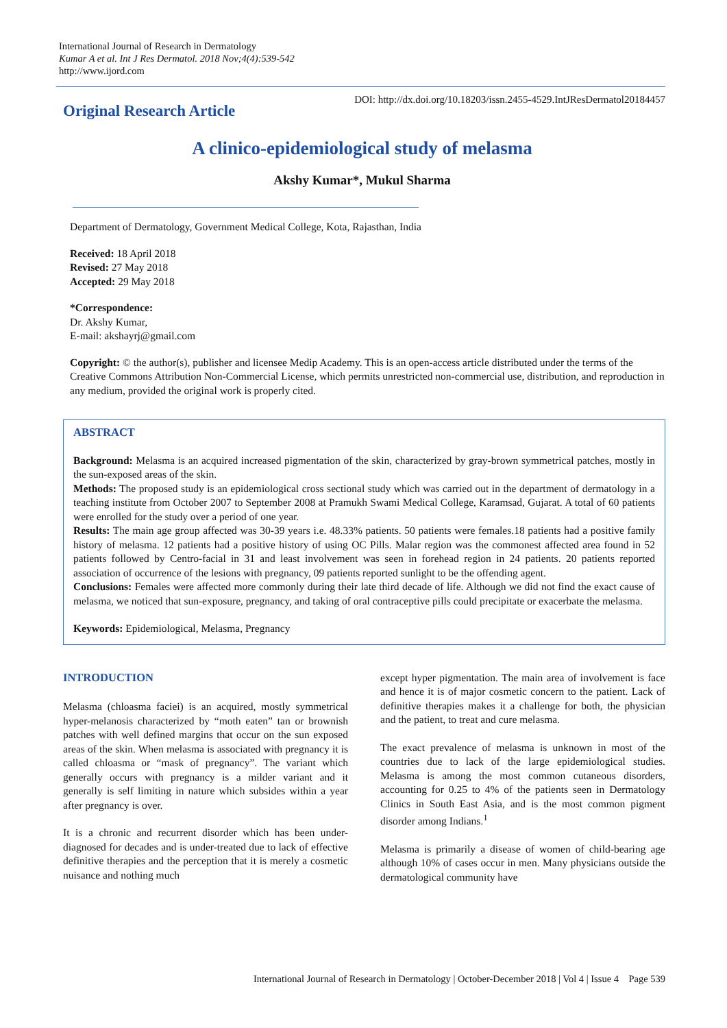International Journal of Research in Dermatology
Kumar A et al. Int J Res Dermatol. 2018 Nov;4(4):539-542
http://www.ijord.com
Original Research Article
DOI: http://dx.doi.org/10.18203/issn.2455-4529.IntJResDermatol20184457
A clinico-epidemiological study of melasma
Akshy Kumar*, Mukul Sharma
Department of Dermatology, Government Medical College, Kota, Rajasthan, India
Received: 18 April 2018
Revised: 27 May 2018
Accepted: 29 May 2018
*Correspondence:
Dr. Akshy Kumar,
E-mail: akshayrj@gmail.com
Copyright: © the author(s), publisher and licensee Medip Academy. This is an open-access article distributed under the terms of the Creative Commons Attribution Non-Commercial License, which permits unrestricted non-commercial use, distribution, and reproduction in any medium, provided the original work is properly cited.
ABSTRACT
Background: Melasma is an acquired increased pigmentation of the skin, characterized by gray-brown symmetrical patches, mostly in the sun-exposed areas of the skin.
Methods: The proposed study is an epidemiological cross sectional study which was carried out in the department of dermatology in a teaching institute from October 2007 to September 2008 at Pramukh Swami Medical College, Karamsad, Gujarat. A total of 60 patients were enrolled for the study over a period of one year.
Results: The main age group affected was 30-39 years i.e. 48.33% patients. 50 patients were females.18 patients had a positive family history of melasma. 12 patients had a positive history of using OC Pills. Malar region was the commonest affected area found in 52 patients followed by Centro-facial in 31 and least involvement was seen in forehead region in 24 patients. 20 patients reported association of occurrence of the lesions with pregnancy, 09 patients reported sunlight to be the offending agent.
Conclusions: Females were affected more commonly during their late third decade of life. Although we did not find the exact cause of melasma, we noticed that sun-exposure, pregnancy, and taking of oral contraceptive pills could precipitate or exacerbate the melasma.
Keywords: Epidemiological, Melasma, Pregnancy
INTRODUCTION
Melasma (chloasma faciei) is an acquired, mostly symmetrical hyper-melanosis characterized by “moth eaten” tan or brownish patches with well defined margins that occur on the sun exposed areas of the skin. When melasma is associated with pregnancy it is called chloasma or “mask of pregnancy”. The variant which generally occurs with pregnancy is a milder variant and it generally is self limiting in nature which subsides within a year after pregnancy is over.
It is a chronic and recurrent disorder which has been under-diagnosed for decades and is under-treated due to lack of effective definitive therapies and the perception that it is merely a cosmetic nuisance and nothing much
except hyper pigmentation. The main area of involvement is face and hence it is of major cosmetic concern to the patient. Lack of definitive therapies makes it a challenge for both, the physician and the patient, to treat and cure melasma.
The exact prevalence of melasma is unknown in most of the countries due to lack of the large epidemiological studies. Melasma is among the most common cutaneous disorders, accounting for 0.25 to 4% of the patients seen in Dermatology Clinics in South East Asia, and is the most common pigment disorder among Indians.<sup>1</sup>
Melasma is primarily a disease of women of child-bearing age although 10% of cases occur in men. Many physicians outside the dermatological community have
International Journal of Research in Dermatology | October-December 2018 | Vol 4 | Issue 4 Page 539